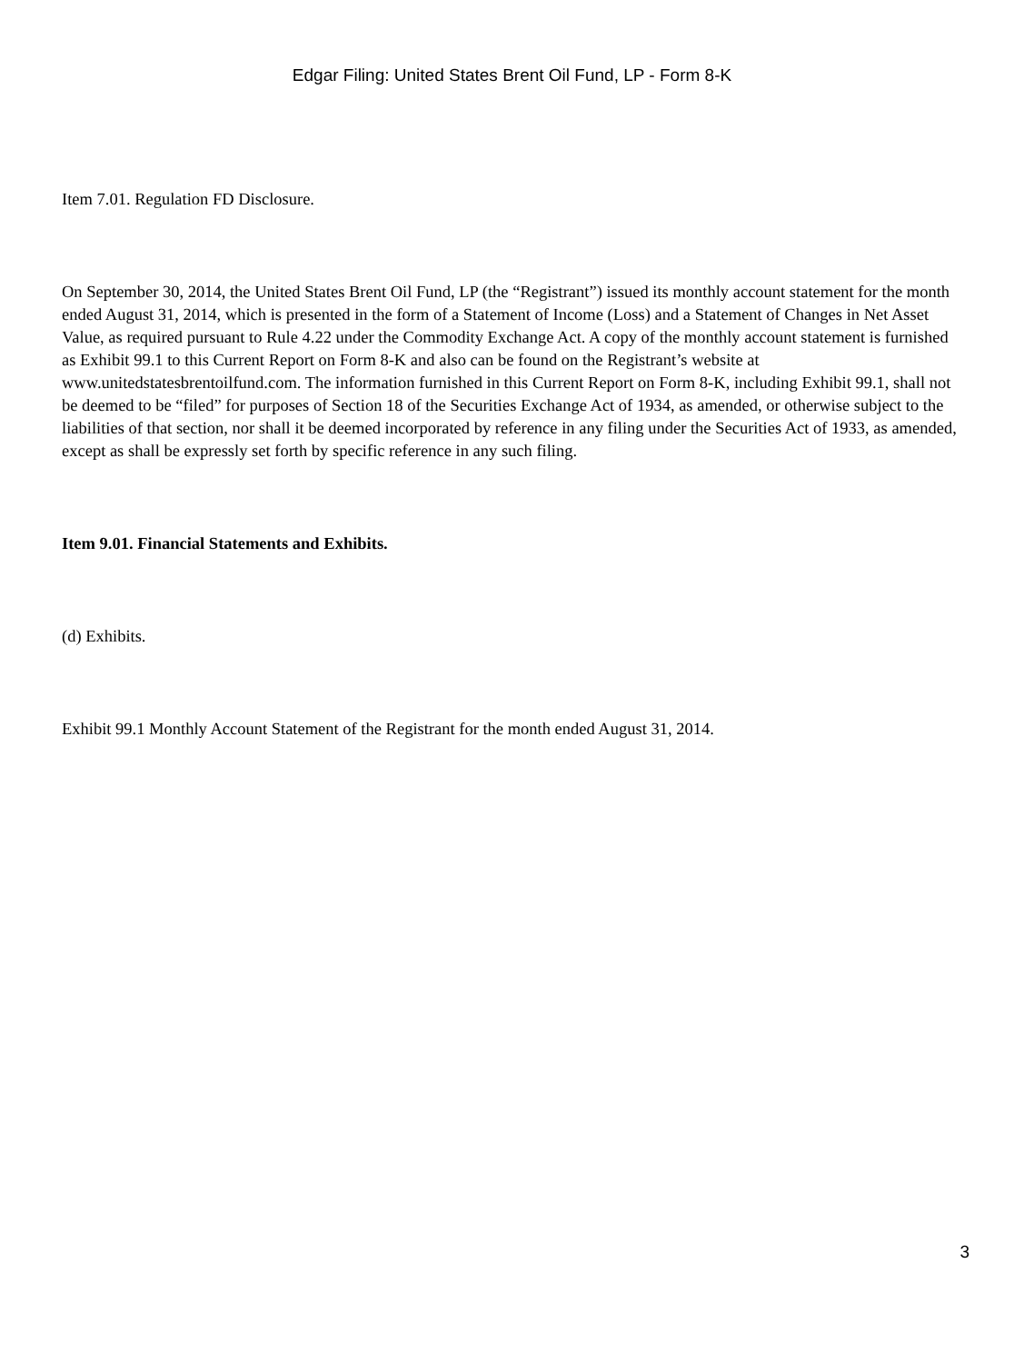Edgar Filing: United States Brent Oil Fund, LP - Form 8-K
Item 7.01. Regulation FD Disclosure.
On September 30, 2014, the United States Brent Oil Fund, LP (the “Registrant”) issued its monthly account statement for the month ended August 31, 2014, which is presented in the form of a Statement of Income (Loss) and a Statement of Changes in Net Asset Value, as required pursuant to Rule 4.22 under the Commodity Exchange Act. A copy of the monthly account statement is furnished as Exhibit 99.1 to this Current Report on Form 8-K and also can be found on the Registrant’s website at www.unitedstatesbrentoilfund.com. The information furnished in this Current Report on Form 8-K, including Exhibit 99.1, shall not be deemed to be “filed” for purposes of Section 18 of the Securities Exchange Act of 1934, as amended, or otherwise subject to the liabilities of that section, nor shall it be deemed incorporated by reference in any filing under the Securities Act of 1933, as amended, except as shall be expressly set forth by specific reference in any such filing.
Item 9.01. Financial Statements and Exhibits.
(d) Exhibits.
Exhibit 99.1 Monthly Account Statement of the Registrant for the month ended August 31, 2014.
3